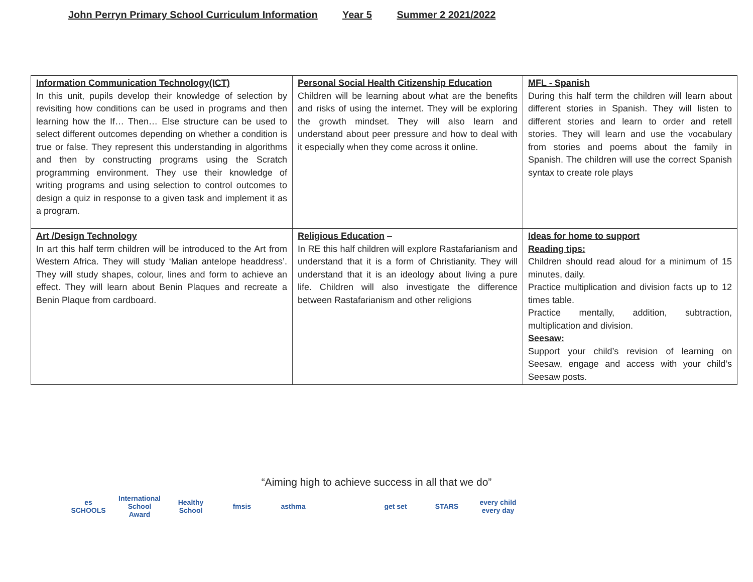John Perryn Primary School Curriculum Information Year 5 Summer 2 2021/2022
| Information Communication Technology(ICT) In this unit, pupils develop their knowledge of selection by revisiting how conditions can be used in programs and then learning how the If… Then… Else structure can be used to select different outcomes depending on whether a condition is true or false. They represent this understanding in algorithms and then by constructing programs using the Scratch programming environment. They use their knowledge of writing programs and using selection to control outcomes to design a quiz in response to a given task and implement it as a program. | Personal Social Health Citizenship Education Children will be learning about what are the benefits and risks of using the internet. They will be exploring the growth mindset. They will also learn and understand about peer pressure and how to deal with it especially when they come across it online. | MFL - Spanish During this half term the children will learn about different stories in Spanish. They will listen to different stories and learn to order and retell stories. They will learn and use the vocabulary from stories and poems about the family in Spanish. The children will use the correct Spanish syntax to create role plays |
| Art /Design Technology In art this half term children will be introduced to the Art from Western Africa. They will study ‘Malian antelope headdress’. They will study shapes, colour, lines and form to achieve an effect. They will learn about Benin Plaques and recreate a Benin Plaque from cardboard. | Religious Education – In RE this half children will explore Rastafarianism and understand that it is a form of Christianity. They will understand that it is an ideology about living a pure life. Children will also investigate the difference between Rastafarianism and other religions | Ideas for home to support Reading tips: Children should read aloud for a minimum of 15 minutes, daily. Practice multiplication and division facts up to 12 times table. Practice mentally, addition, subtraction, multiplication and division. Seesaw: Support your child’s revision of learning on Seesaw, engage and access with your child’s Seesaw posts. |
“Aiming high to achieve success in all that we do”
es SCHOOLS
International School Award
Healthy School
fmsis asthma get set STARS every child every day